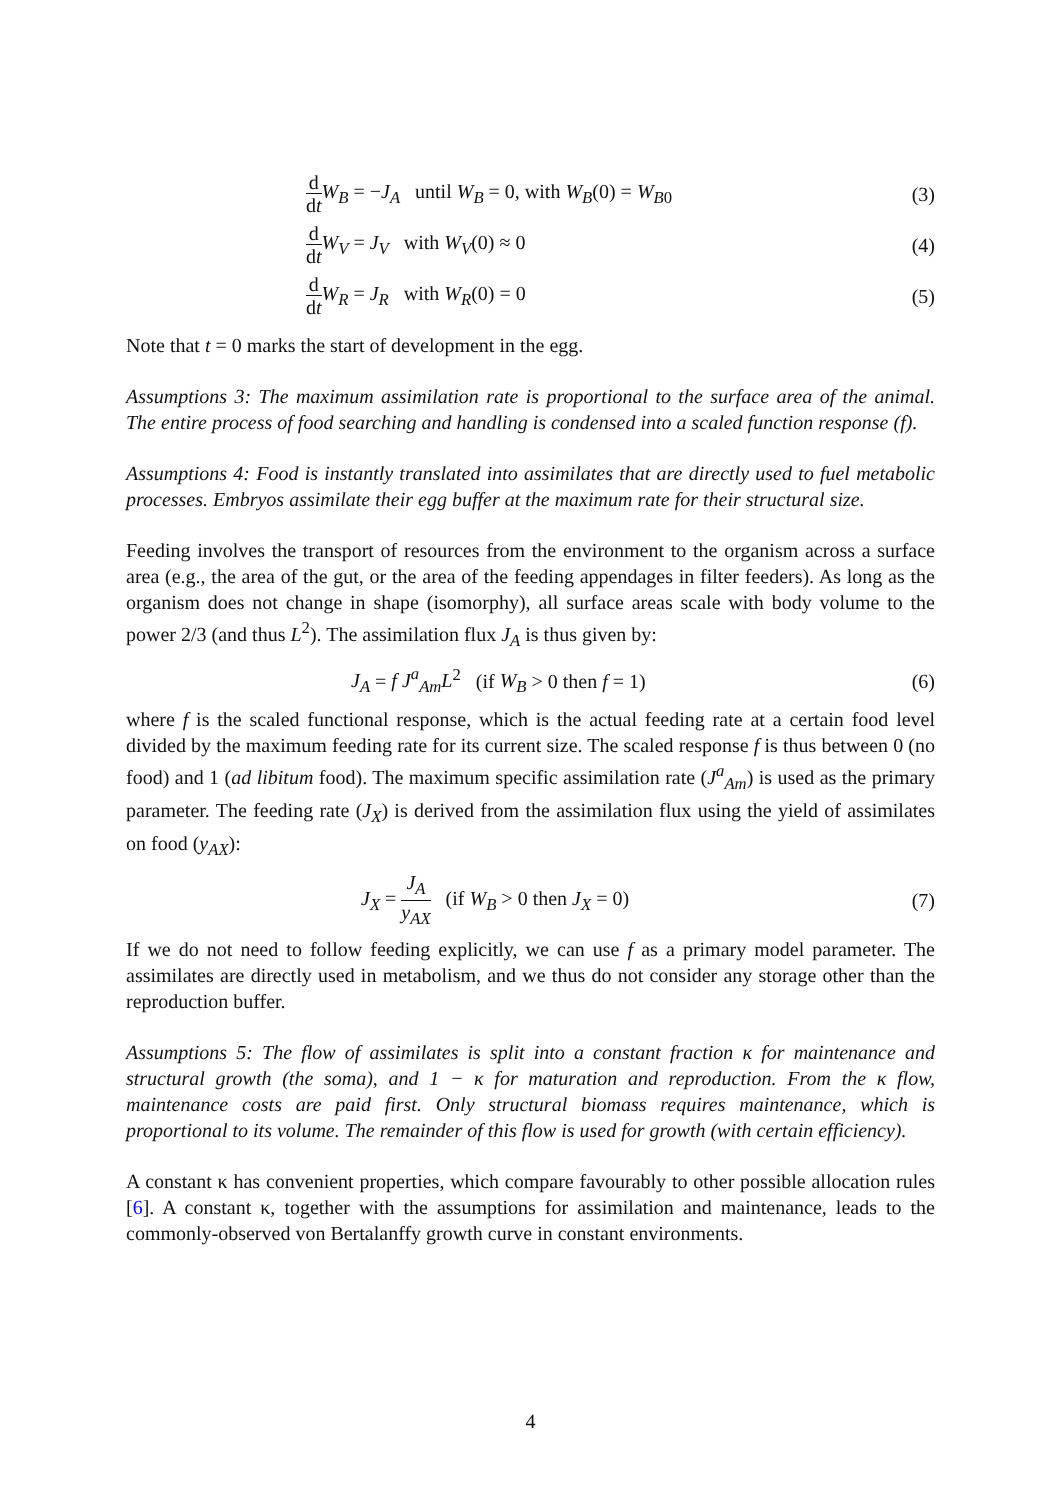d dt W<sub>B</sub> = −J<sub>A</sub> until W<sub>B</sub> = 0, with W<sub>B</sub>(0) = W<sub>B0</sub>
(3)
d dt W<sub>V</sub> = J<sub>V</sub> with W<sub>V</sub>(0) ≈ 0 (4)
d dt W<sub>R</sub> = J<sub>R</sub> with W<sub>R</sub>(0) = 0 (5)
Note that t = 0 marks the start of development in the egg.
Assumptions 3: The maximum assimilation rate is proportional to the surface area of the animal. The entire process of food searching and handling is condensed into a scaled function response (f).
Assumptions 4: Food is instantly translated into assimilates that are directly used to fuel metabolic processes. Embryos assimilate their egg buffer at the maximum rate for their structural size.
Feeding involves the transport of resources from the environment to the organism across a surface area (e.g., the area of the gut, or the area of the feeding appendages in filter feeders). As long as the organism does not change in shape (isomorphy), all surface areas scale with body volume to the power 2/3 (and thus L<sup>2</sup>). The assimilation flux J<sub>A</sub> is thus given by:
J<sub>A</sub> = f J<sup>a</sup><sub>Am</sub>L<sup>2</sup> (if W<sub>B</sub> > 0 then f = 1)
(6)
where f is the scaled functional response, which is the actual feeding rate at a certain food level divided by the maximum feeding rate for its current size. The scaled response f is thus between 0 (no food) and 1 (ad libitum food). The maximum specific assimilation rate (J<sup>a</sup><sub>Am</sub>) is used as the primary parameter. The feeding rate (J<sub>X</sub>) is derived from the assimilation flux using the yield of assimilates on food (y<sub>AX</sub>):
J<sub>X</sub> = J<sub>A</sub> y<sub>AX</sub> (if W<sub>B</sub> > 0 then J<sub>X</sub> = 0)
(7)
If we do not need to follow feeding explicitly, we can use f as a primary model parameter. The assimilates are directly used in metabolism, and we thus do not consider any storage other than the reproduction buffer.
Assumptions 5: The flow of assimilates is split into a constant fraction κ for maintenance and structural growth (the soma), and 1 − κ for maturation and reproduction. From the κ flow, maintenance costs are paid first. Only structural biomass requires maintenance, which is proportional to its volume. The remainder of this flow is used for growth (with certain efficiency).
A constant κ has convenient properties, which compare favourably to other possible allocation rules [6]. A constant κ, together with the assumptions for assimilation and maintenance, leads to the commonly-observed von Bertalanffy growth curve in constant environments.
4